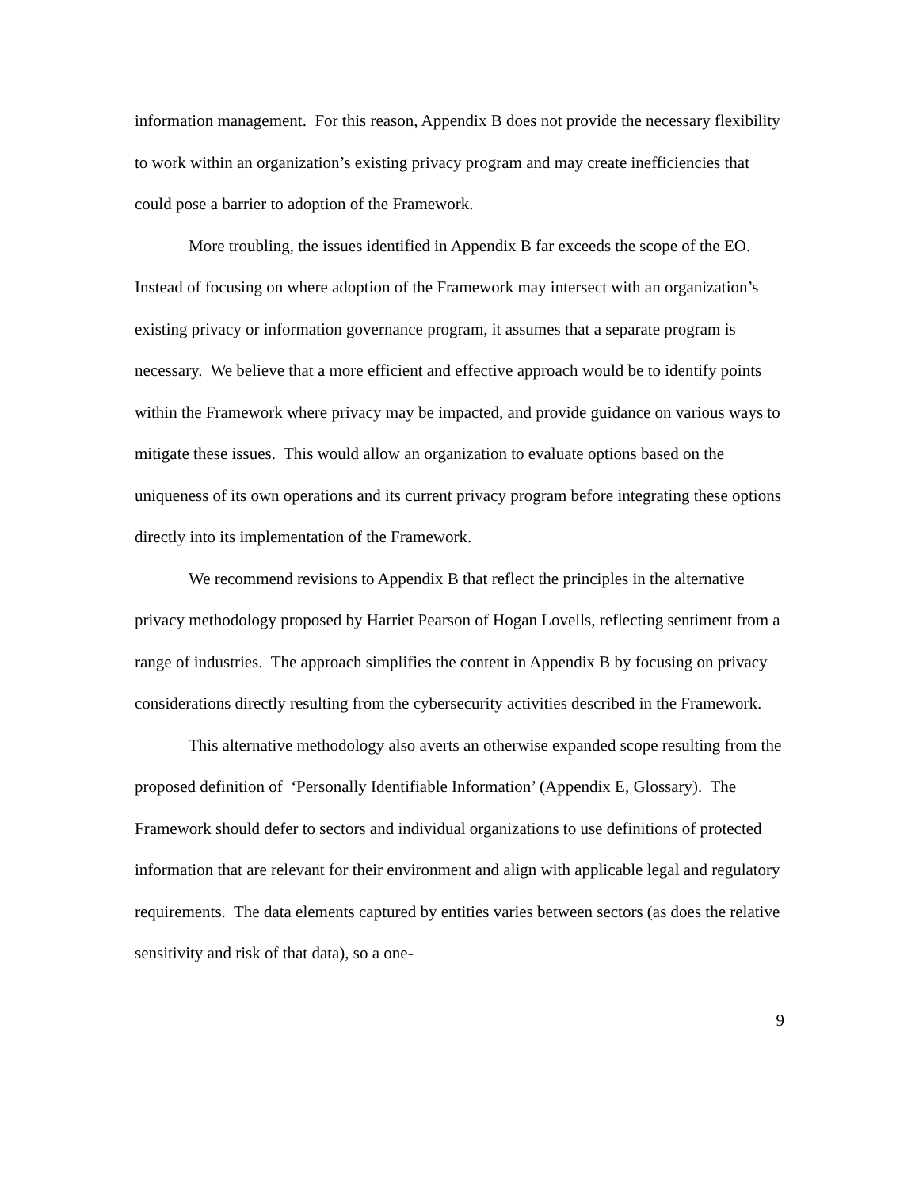information management. For this reason, Appendix B does not provide the necessary flexibility to work within an organization’s existing privacy program and may create inefficiencies that could pose a barrier to adoption of the Framework.
More troubling, the issues identified in Appendix B far exceeds the scope of the EO. Instead of focusing on where adoption of the Framework may intersect with an organization’s existing privacy or information governance program, it assumes that a separate program is necessary. We believe that a more efficient and effective approach would be to identify points within the Framework where privacy may be impacted, and provide guidance on various ways to mitigate these issues. This would allow an organization to evaluate options based on the uniqueness of its own operations and its current privacy program before integrating these options directly into its implementation of the Framework.
We recommend revisions to Appendix B that reflect the principles in the alternative privacy methodology proposed by Harriet Pearson of Hogan Lovells, reflecting sentiment from a range of industries. The approach simplifies the content in Appendix B by focusing on privacy considerations directly resulting from the cybersecurity activities described in the Framework.
This alternative methodology also averts an otherwise expanded scope resulting from the proposed definition of ‘Personally Identifiable Information’ (Appendix E, Glossary). The Framework should defer to sectors and individual organizations to use definitions of protected information that are relevant for their environment and align with applicable legal and regulatory requirements. The data elements captured by entities varies between sectors (as does the relative sensitivity and risk of that data), so a one-
9